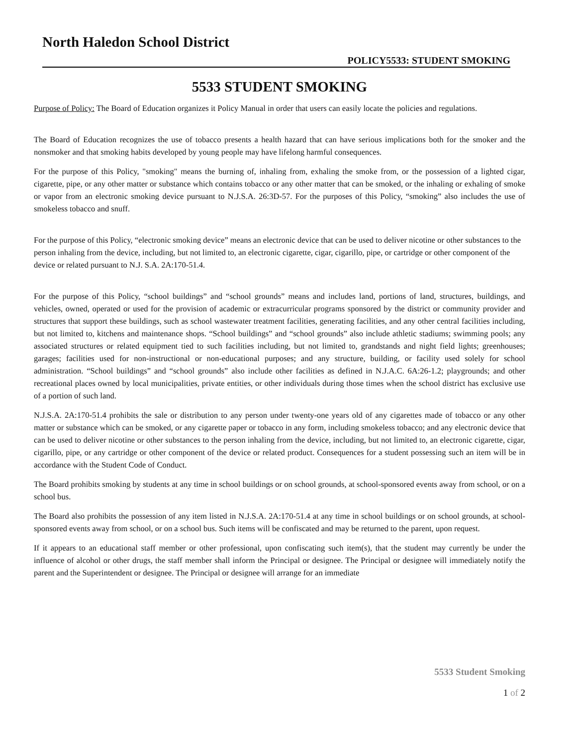North Haledon School District
POLICY5533: STUDENT SMOKING
5533 STUDENT SMOKING
Purpose of Policy: The Board of Education organizes it Policy Manual in order that users can easily locate the policies and regulations.
The Board of Education recognizes the use of tobacco presents a health hazard that can have serious implications both for the smoker and the nonsmoker and that smoking habits developed by young people may have lifelong harmful consequences.
For the purpose of this Policy, "smoking" means the burning of, inhaling from, exhaling the smoke from, or the possession of a lighted cigar, cigarette, pipe, or any other matter or substance which contains tobacco or any other matter that can be smoked, or the inhaling or exhaling of smoke or vapor from an electronic smoking device pursuant to N.J.S.A. 26:3D-57. For the purposes of this Policy, “smoking” also includes the use of smokeless tobacco and snuff.
For the purpose of this Policy, “electronic smoking device” means an electronic device that can be used to deliver nicotine or other substances to the person inhaling from the device, including, but not limited to, an electronic cigarette, cigar, cigarillo, pipe, or cartridge or other component of the device or related pursuant to N.J. S.A. 2A:170-51.4.
For the purpose of this Policy, “school buildings” and “school grounds” means and includes land, portions of land, structures, buildings, and vehicles, owned, operated or used for the provision of academic or extracurricular programs sponsored by the district or community provider and structures that support these buildings, such as school wastewater treatment facilities, generating facilities, and any other central facilities including, but not limited to, kitchens and maintenance shops. “School buildings” and “school grounds” also include athletic stadiums; swimming pools; any associated structures or related equipment tied to such facilities including, but not limited to, grandstands and night field lights; greenhouses; garages; facilities used for non-instructional or non-educational purposes; and any structure, building, or facility used solely for school administration. “School buildings” and “school grounds” also include other facilities as defined in N.J.A.C. 6A:26-1.2; playgrounds; and other recreational places owned by local municipalities, private entities, or other individuals during those times when the school district has exclusive use of a portion of such land.
N.J.S.A. 2A:170-51.4 prohibits the sale or distribution to any person under twenty-one years old of any cigarettes made of tobacco or any other matter or substance which can be smoked, or any cigarette paper or tobacco in any form, including smokeless tobacco; and any electronic device that can be used to deliver nicotine or other substances to the person inhaling from the device, including, but not limited to, an electronic cigarette, cigar, cigarillo, pipe, or any cartridge or other component of the device or related product. Consequences for a student possessing such an item will be in accordance with the Student Code of Conduct.
The Board prohibits smoking by students at any time in school buildings or on school grounds, at school-sponsored events away from school, or on a school bus.
The Board also prohibits the possession of any item listed in N.J.S.A. 2A:170-51.4 at any time in school buildings or on school grounds, at school-sponsored events away from school, or on a school bus. Such items will be confiscated and may be returned to the parent, upon request.
If it appears to an educational staff member or other professional, upon confiscating such item(s), that the student may currently be under the influence of alcohol or other drugs, the staff member shall inform the Principal or designee. The Principal or designee will immediately notify the parent and the Superintendent or designee. The Principal or designee will arrange for an immediate
5533 Student Smoking
1 of 2